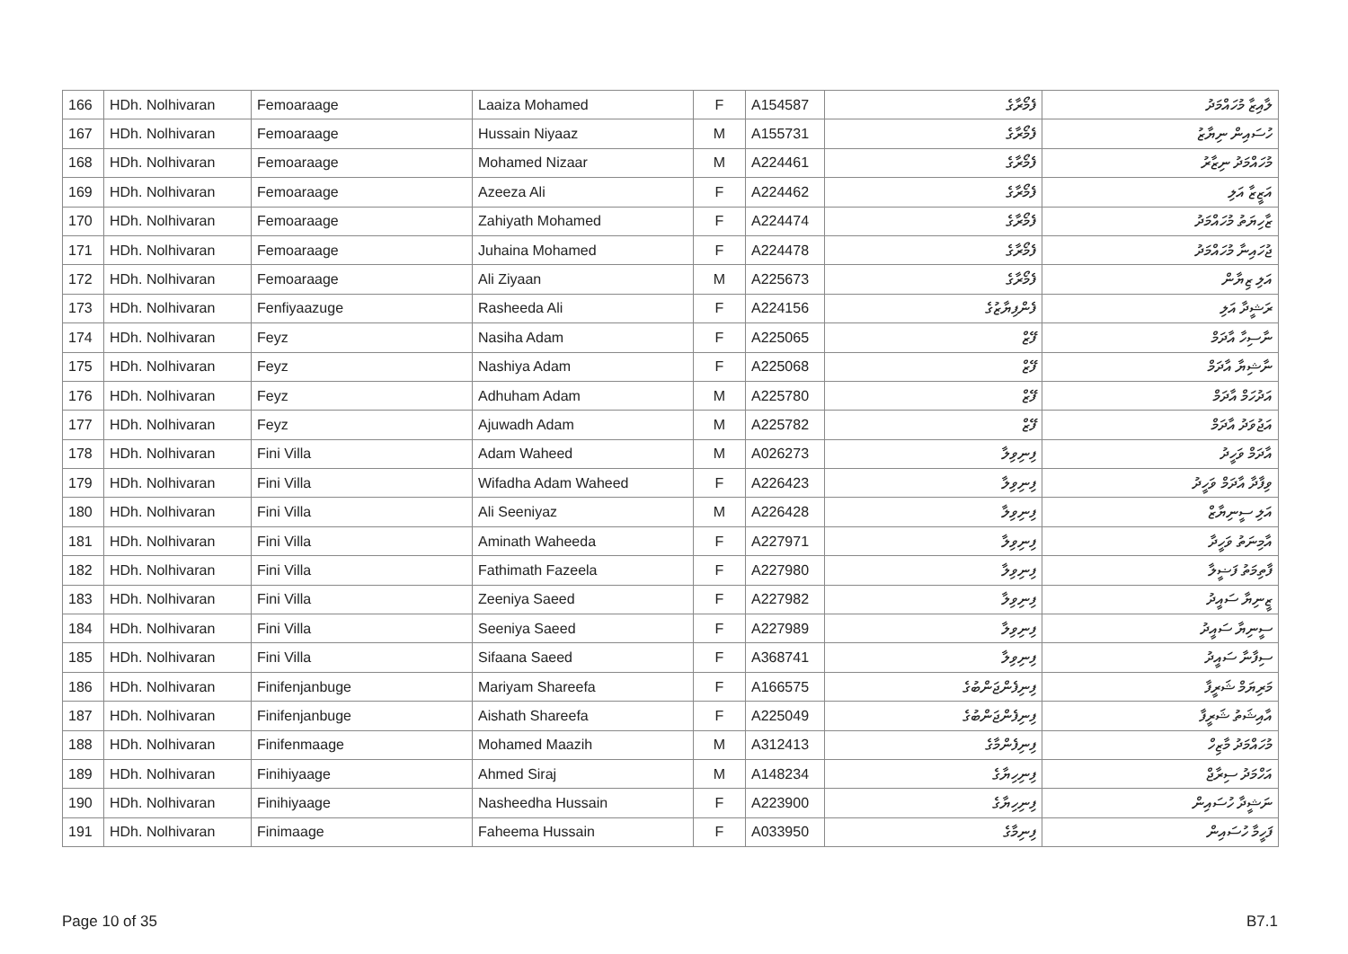| 166 | HDh. Nolhivaran | Femoaraage | Laaiza Mohamed | F | A154587 | ފެމޯރާގެ | ލާއިޒާ މުހައްމަދު |
| 167 | HDh. Nolhivaran | Femoaraage | Hussain Niyaaz | M | A155731 | ފެމޯރާގެ | ހުސައިން ނިޔާޒު |
| 168 | HDh. Nolhivaran | Femoaraage | Mohamed Nizaar | M | A224461 | ފެމޯރާގެ | މުހައްމަދު ނިޒާރު |
| 169 | HDh. Nolhivaran | Femoaraage | Azeeza Ali | F | A224462 | ފެމޯރާގެ | އަޒީޒާ އަލި |
| 170 | HDh. Nolhivaran | Femoaraage | Zahiyath Mohamed | F | A224474 | ފެމޯރާގެ | ޒާހިޔަތު މުހައްމަދު |
| 171 | HDh. Nolhivaran | Femoaraage | Juhaina Mohamed | F | A224478 | ފެމޯރާގެ | ޖުހައިނާ މުހައްމަދު |
| 172 | HDh. Nolhivaran | Femoaraage | Ali Ziyaan | M | A225673 | ފެމޯރާގެ | އަލި ޒިޔާން |
| 173 | HDh. Nolhivaran | Fenfiyaazuge | Rasheeda Ali | F | A224156 | ފެންފިޔާޒުގެ | ރަޝީދާ އަލި |
| 174 | HDh. Nolhivaran | Feyz | Nasiha Adam | F | A225065 | ފޭޒް | ނާސިހާ އާދަމް |
| 175 | HDh. Nolhivaran | Feyz | Nashiya Adam | F | A225068 | ފޭޒް | ނާޝިޔާ އާދަމް |
| 176 | HDh. Nolhivaran | Feyz | Adhuham Adam | M | A225780 | ފޭޒް | އަދުހަމް އާދަމް |
| 177 | HDh. Nolhivaran | Feyz | Ajuwadh Adam | M | A225782 | ފޭޒް | އަޖުވަދު އާދަމް |
| 178 | HDh. Nolhivaran | Fini Villa | Adam Waheed | M | A026273 | ފިނިވިލާ | އާދަމް ވަހީދު |
| 179 | HDh. Nolhivaran | Fini Villa | Wifadha Adam Waheed | F | A226423 | ފިނިވިލާ | ވިފާދާ އާދަމް ވަހީދު |
| 180 | HDh. Nolhivaran | Fini Villa | Ali Seeniyaz | M | A226428 | ފިނިވިލާ | އަލި ސީނިޔާޒް |
| 181 | HDh. Nolhivaran | Fini Villa | Aminath Waheeda | F | A227971 | ފިނިވިލާ | އާމިނަތު ވަހީދާ |
| 182 | HDh. Nolhivaran | Fini Villa | Fathimath Fazeela | F | A227980 | ފިނިވިލާ | ފާތިމަތު ފަޟީލާ |
| 183 | HDh. Nolhivaran | Fini Villa | Zeeniya Saeed | F | A227982 | ފިނިވިލާ | ޒީނިޔާ ސައީދު |
| 184 | HDh. Nolhivaran | Fini Villa | Seeniya Saeed | F | A227989 | ފިނިވިލާ | ސީނިޔާ ސައީދު |
| 185 | HDh. Nolhivaran | Fini Villa | Sifaana Saeed | F | A368741 | ފިނިވިލާ | ސިފާނާ ސައީދު |
| 186 | HDh. Nolhivaran | Finifenjanbuge | Mariyam Shareefa | F | A166575 | ފިނިފެންޖަންބުގެ | މަރިޔަމް ޝަރީފާ |
| 187 | HDh. Nolhivaran | Finifenjanbuge | Aishath Shareefa | F | A225049 | ފިނިފެންޖަންބުގެ | އާއިޝަތު ޝަރީފާ |
| 188 | HDh. Nolhivaran | Finifenmaage | Mohamed Maazih | M | A312413 | ފިނިފެންމާގެ | މުހައްމަދު މާޒިހް |
| 189 | HDh. Nolhivaran | Finihiyaage | Ahmed Siraj | M | A148234 | ފިނިހިޔާގެ | އަހްމަދު ސިރާޖް |
| 190 | HDh. Nolhivaran | Finihiyaage | Nasheedha Hussain | F | A223900 | ފިނިހިޔާގެ | ނަޝީދާ ހުސައިން |
| 191 | HDh. Nolhivaran | Finimaage | Faheema Hussain | F | A033950 | ފިނިމާގެ | ފަހީމާ ހުސައިން |
Page 10 of 35 B7.1